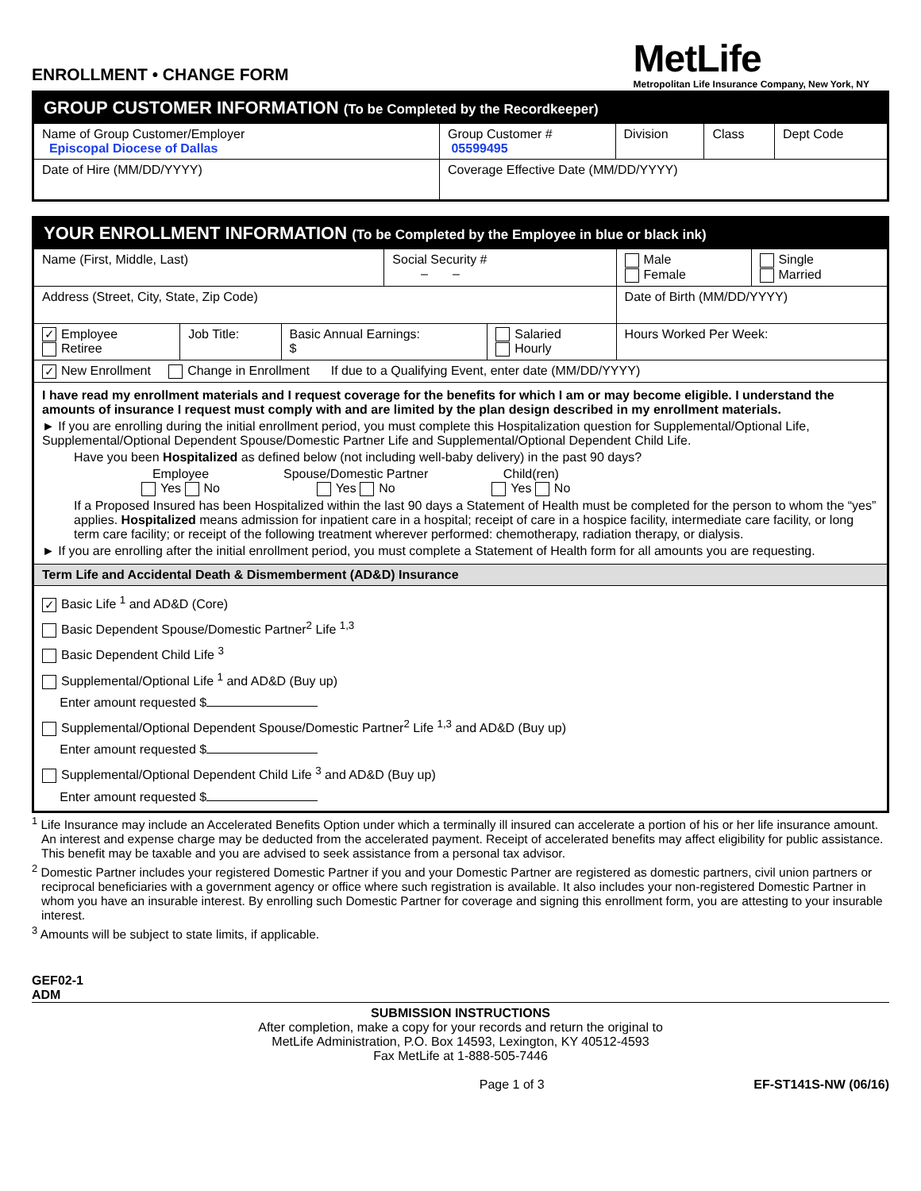ENROLLMENT • CHANGE FORM
MetLife
Metropolitan Life Insurance Company, New York, NY
| GROUP CUSTOMER INFORMATION (To be Completed by the Recordkeeper) | | | | |
| Name of Group Customer/Employer Episcopal Diocese of Dallas | Group Customer # 05599495 | Division | Class | Dept Code |
| Date of Hire (MM/DD/YYYY) | Coverage Effective Date (MM/DD/YYYY) | | | |
| YOUR ENROLLMENT INFORMATION (To be Completed by the Employee in blue or black ink) | | | | | |
| Name (First, Middle, Last) | | | Social Security # – – | | / Male Female / Single Married / |
| Address (Street, City, State, Zip Code) | | | | | Date of Birth (MM/DD/YYYY) |
| ✓ Employee Retiree | Job Title: | Basic Annual Earnings: $ | | Salaried Hourly | Hours Worked Per Week: |
| ✓ New Enrollment Change in Enrollment If due to a Qualifying Event, enter date (MM/DD/YYYY) | | | | | |
| I have read my enrollment materials and I request coverage for the benefits for which I am or may become eligible. I understand the amounts of insurance I request must comply with and are limited by the plan design described in my enrollment materials. ► If you are enrolling during the initial enrollment period, you must complete this Hospitalization question for Supplemental/Optional Life, Supplemental/Optional Dependent Spouse/Domestic Partner Life and Supplemental/Optional Dependent Child Life. Have you been Hospitalized as defined below (not including well-baby delivery) in the past 90 days? Employee Yes No Spouse/Domestic Partner Yes No Child(ren) Yes No If a Proposed Insured has been Hospitalized within the last 90 days a Statement of Health must be completed for the person to whom the “yes” applies. Hospitalized means admission for inpatient care in a hospital; receipt of care in a hospice facility, intermediate care facility, or long term care facility; or receipt of the following treatment wherever performed: chemotherapy, radiation therapy, or dialysis. ► If you are enrolling after the initial enrollment period, you must complete a Statement of Health form for all amounts you are requesting. | | | | | |
| Term Life and Accidental Death & Dismemberment (AD&D) Insurance | | | | | |
| ✓ Basic Life <sup>1</sup> and AD&D (Core) Basic Dependent Spouse/Domestic Partner<sup>2</sup> Life <sup>1,3</sup> Basic Dependent Child Life <sup>3</sup> Supplemental/Optional Life <sup>1</sup> and AD&D (Buy up) Enter amount requested $ Supplemental/Optional Dependent Spouse/Domestic Partner<sup>2</sup> Life <sup>1,3</sup> and AD&D (Buy up) Enter amount requested $ Supplemental/Optional Dependent Child Life <sup>3</sup> and AD&D (Buy up) Enter amount requested $ | | | | | |
<sup>1</sup> Life Insurance may include an Accelerated Benefits Option under which a terminally ill insured can accelerate a portion of his or her life insurance amount. An interest and expense charge may be deducted from the accelerated payment. Receipt of accelerated benefits may affect eligibility for public assistance. This benefit may be taxable and you are advised to seek assistance from a personal tax advisor.
<sup>2</sup> Domestic Partner includes your registered Domestic Partner if you and your Domestic Partner are registered as domestic partners, civil union partners or reciprocal beneficiaries with a government agency or office where such registration is available. It also includes your non-registered Domestic Partner in whom you have an insurable interest. By enrolling such Domestic Partner for coverage and signing this enrollment form, you are attesting to your insurable interest.
<sup>3</sup> Amounts will be subject to state limits, if applicable.
GEF02-1
ADM
SUBMISSION INSTRUCTIONS
After completion, make a copy for your records and return the original to
MetLife Administration, P.O. Box 14593, Lexington, KY 40512-4593
Fax MetLife at 1-888-505-7446
Page 1 of 3 EF-ST141S-NW (06/16)